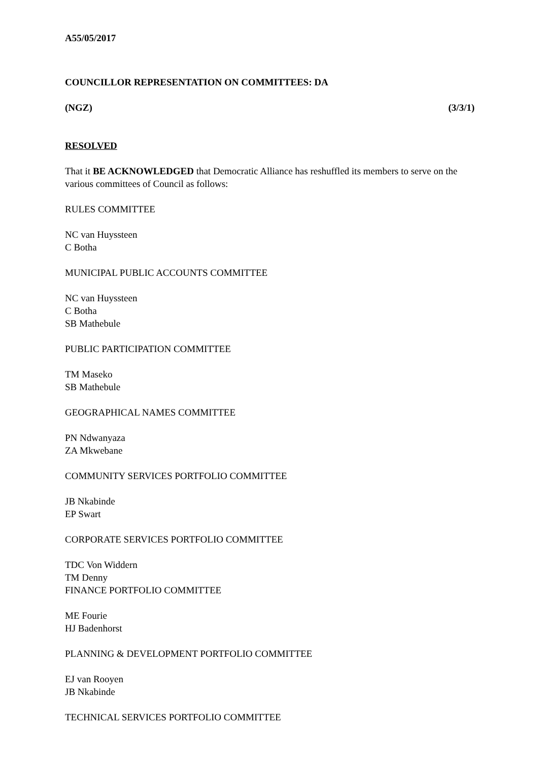A55/05/2017
COUNCILLOR REPRESENTATION ON COMMITTEES: DA
(NGZ) (3/3/1)
RESOLVED
That it BE ACKNOWLEDGED that Democratic Alliance has reshuffled its members to serve on the various committees of Council as follows:
RULES COMMITTEE
NC van Huyssteen
C Botha
MUNICIPAL PUBLIC ACCOUNTS COMMITTEE
NC van Huyssteen
C Botha
SB Mathebule
PUBLIC PARTICIPATION COMMITTEE
TM Maseko
SB Mathebule
GEOGRAPHICAL NAMES COMMITTEE
PN Ndwanyaza
ZA Mkwebane
COMMUNITY SERVICES PORTFOLIO COMMITTEE
JB Nkabinde
EP Swart
CORPORATE SERVICES PORTFOLIO COMMITTEE
TDC Von Widdern
TM Denny
FINANCE PORTFOLIO COMMITTEE
ME Fourie
HJ Badenhorst
PLANNING & DEVELOPMENT PORTFOLIO COMMITTEE
EJ van Rooyen
JB Nkabinde
TECHNICAL SERVICES PORTFOLIO COMMITTEE